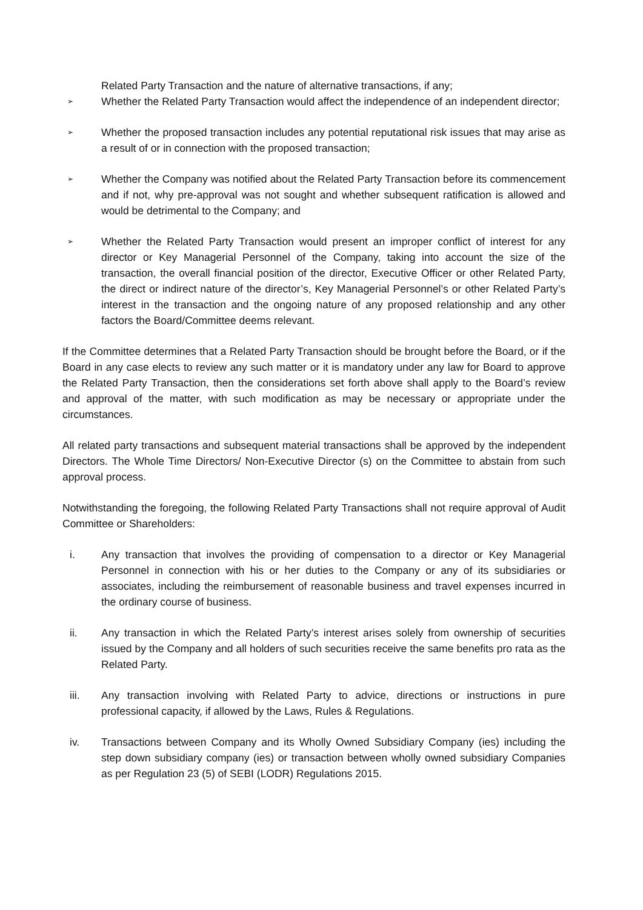Related Party Transaction and the nature of alternative transactions, if any;
➢
Whether the Related Party Transaction would affect the independence of an independent director;
➢
Whether the proposed transaction includes any potential reputational risk issues that may arise as a result of or in connection with the proposed transaction;
➢
Whether the Company was notified about the Related Party Transaction before its commencement and if not, why pre-approval was not sought and whether subsequent ratification is allowed and would be detrimental to the Company; and
➢
Whether the Related Party Transaction would present an improper conflict of interest for any director or Key Managerial Personnel of the Company, taking into account the size of the transaction, the overall financial position of the director, Executive Officer or other Related Party, the direct or indirect nature of the director’s, Key Managerial Personnel’s or other Related Party’s interest in the transaction and the ongoing nature of any proposed relationship and any other factors the Board/Committee deems relevant.
If the Committee determines that a Related Party Transaction should be brought before the Board, or if the Board in any case elects to review any such matter or it is mandatory under any law for Board to approve the Related Party Transaction, then the considerations set forth above shall apply to the Board’s review and approval of the matter, with such modification as may be necessary or appropriate under the circumstances.
All related party transactions and subsequent material transactions shall be approved by the independent Directors. The Whole Time Directors/ Non-Executive Director (s) on the Committee to abstain from such approval process.
Notwithstanding the foregoing, the following Related Party Transactions shall not require approval of Audit Committee or Shareholders:
i. Any transaction that involves the providing of compensation to a director or Key Managerial Personnel in connection with his or her duties to the Company or any of its subsidiaries or associates, including the reimbursement of reasonable business and travel expenses incurred in the ordinary course of business.
ii. Any transaction in which the Related Party’s interest arises solely from ownership of securities issued by the Company and all holders of such securities receive the same benefits pro rata as the Related Party.
iii. Any transaction involving with Related Party to advice, directions or instructions in pure professional capacity, if allowed by the Laws, Rules & Regulations.
iv. Transactions between Company and its Wholly Owned Subsidiary Company (ies) including the step down subsidiary company (ies) or transaction between wholly owned subsidiary Companies as per Regulation 23 (5) of SEBI (LODR) Regulations 2015.